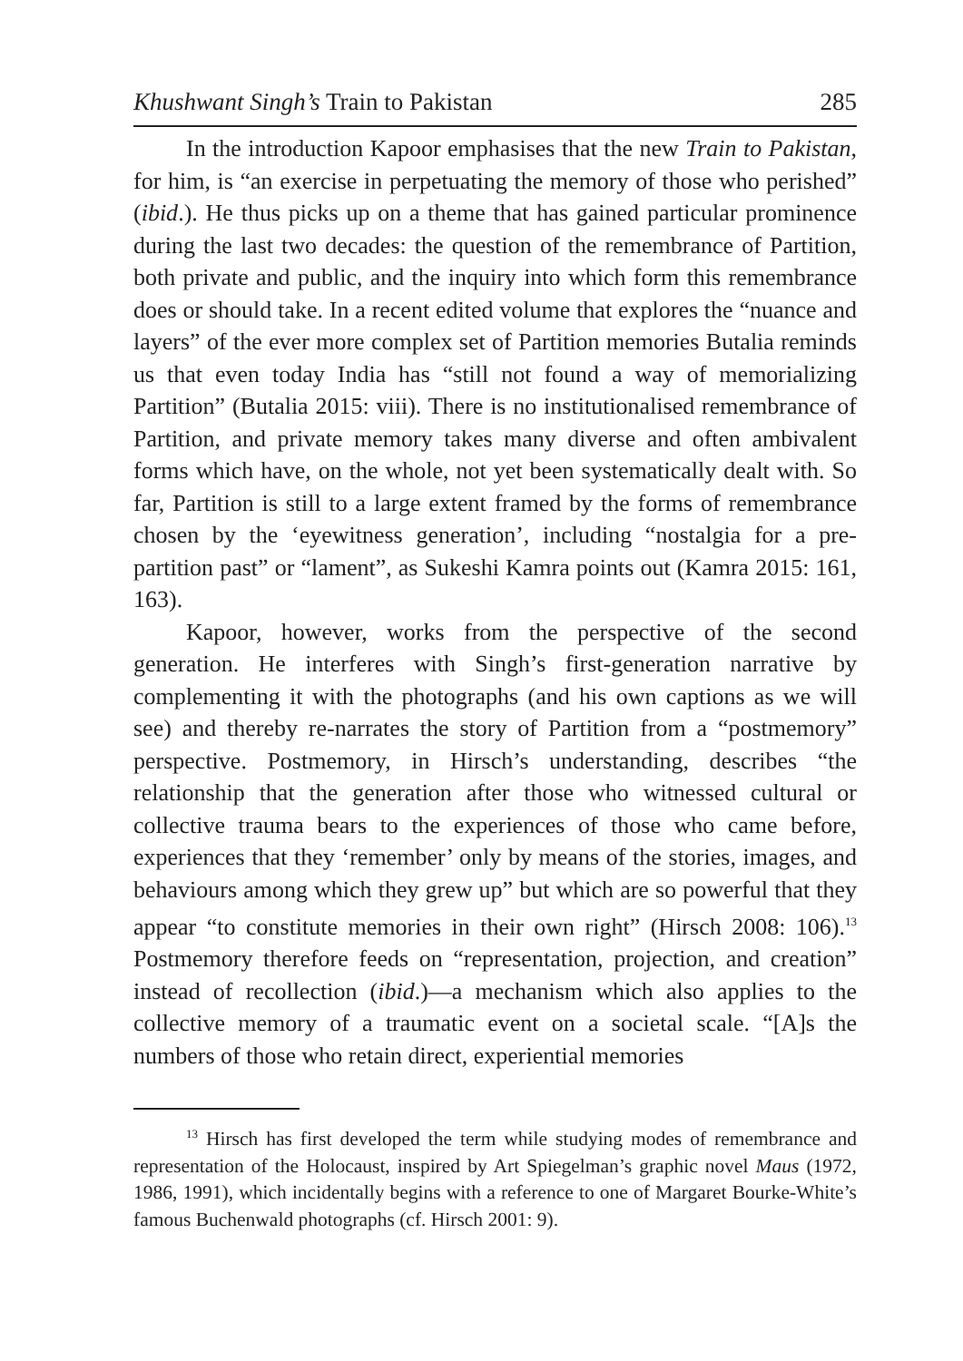Khushwant Singh’s Train to Pakistan 285
In the introduction Kapoor emphasises that the new Train to Pakistan, for him, is “an exercise in perpetuating the memory of those who perished” (ibid.). He thus picks up on a theme that has gained particular prominence during the last two decades: the question of the remembrance of Partition, both private and public, and the inquiry into which form this remembrance does or should take. In a recent edited volume that explores the “nuance and layers” of the ever more complex set of Partition memories Butalia reminds us that even today India has “still not found a way of memorializing Partition” (Butalia 2015: viii). There is no institutionalised remembrance of Partition, and private memory takes many diverse and often ambivalent forms which have, on the whole, not yet been systematically dealt with. So far, Partition is still to a large extent framed by the forms of remembrance chosen by the ‘eyewitness generation’, including “nostalgia for a pre-partition past” or “lament”, as Sukeshi Kamra points out (Kamra 2015: 161, 163).
Kapoor, however, works from the perspective of the second generation. He interferes with Singh’s first-generation narrative by complementing it with the photographs (and his own captions as we will see) and thereby re-narrates the story of Partition from a “postmemory” perspective. Postmemory, in Hirsch’s understanding, describes “the relationship that the generation after those who witnessed cultural or collective trauma bears to the experiences of those who came before, experiences that they ‘remember’ only by means of the stories, images, and behaviours among which they grew up” but which are so powerful that they appear “to constitute memories in their own right” (Hirsch 2008: 106).<sup>13</sup> Postmemory therefore feeds on “representation, projection, and creation” instead of recollection (ibid.)—a mechanism which also applies to the collective memory of a traumatic event on a societal scale. “[A]s the numbers of those who retain direct, experiential memories
<sup>13</sup> Hirsch has first developed the term while studying modes of remembrance and representation of the Holocaust, inspired by Art Spiegelman’s graphic novel Maus (1972, 1986, 1991), which incidentally begins with a reference to one of Margaret Bourke-White’s famous Buchenwald photographs (cf. Hirsch 2001: 9).